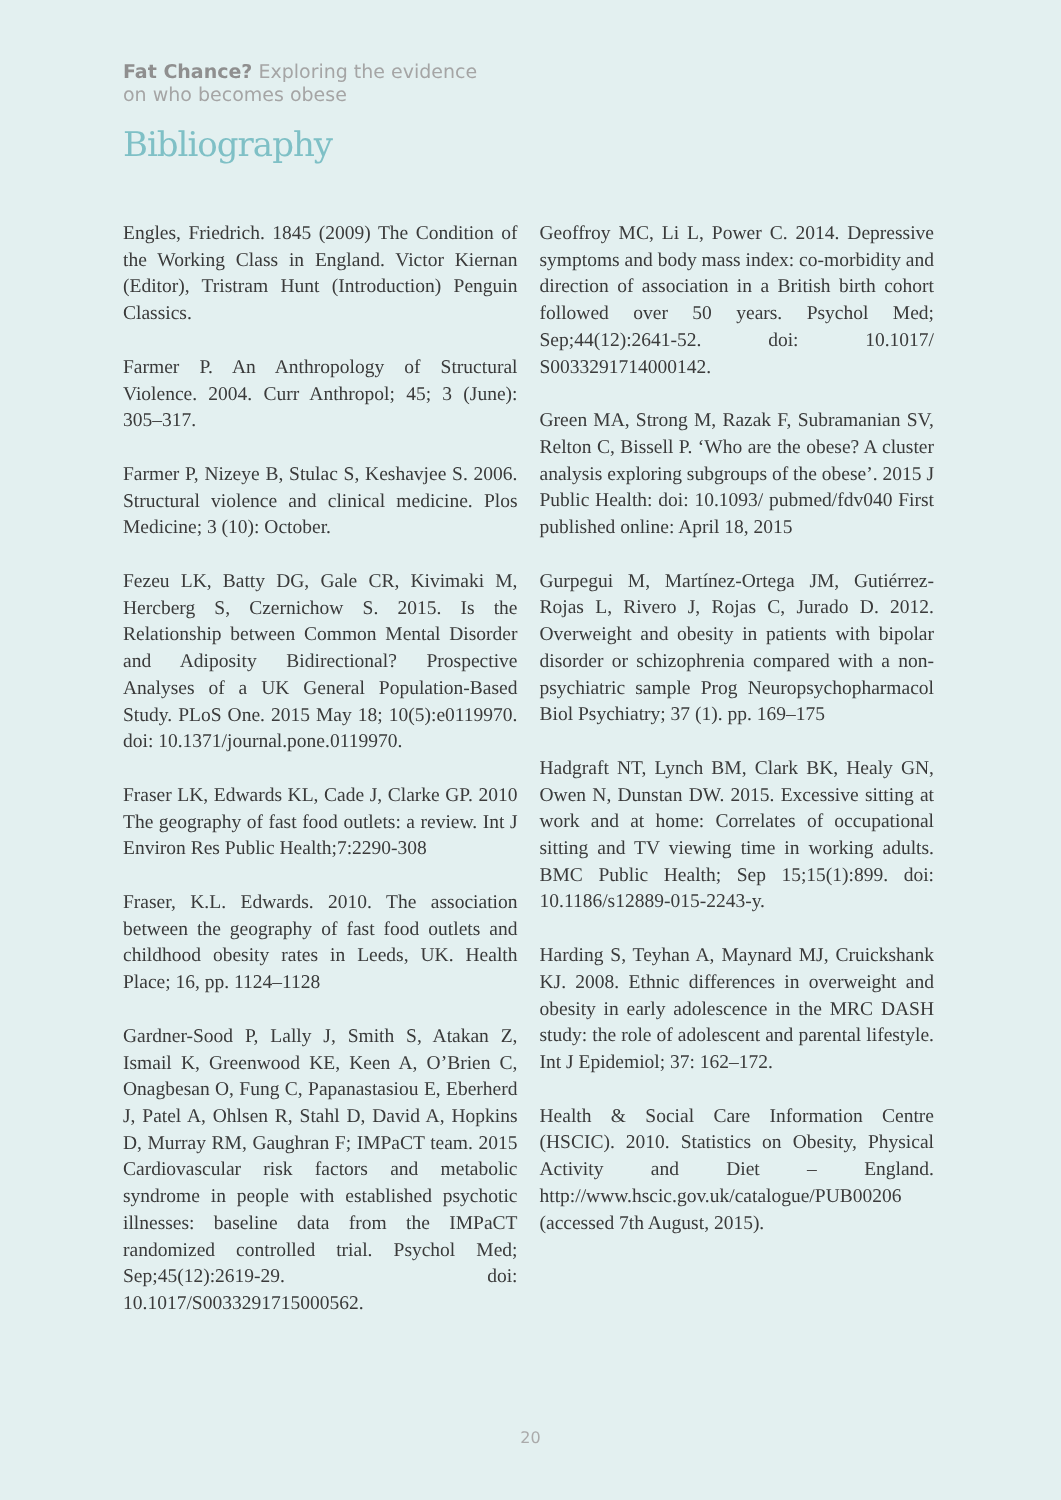Fat Chance? Exploring the evidence
on who becomes obese
Bibliography
Engles, Friedrich. 1845 (2009) The Condition of the Working Class in England. Victor Kiernan (Editor), Tristram Hunt (Introduction) Penguin Classics.
Farmer P. An Anthropology of Structural Violence. 2004. Curr Anthropol; 45; 3 (June): 305–317.
Farmer P, Nizeye B, Stulac S, Keshavjee S. 2006. Structural violence and clinical medicine. Plos Medicine; 3 (10): October.
Fezeu LK, Batty DG, Gale CR, Kivimaki M, Hercberg S, Czernichow S. 2015. Is the Relationship between Common Mental Disorder and Adiposity Bidirectional? Prospective Analyses of a UK General Population-Based Study. PLoS One. 2015 May 18; 10(5):e0119970. doi: 10.1371/journal.pone.0119970.
Fraser LK, Edwards KL, Cade J, Clarke GP. 2010 The geography of fast food outlets: a review. Int J Environ Res Public Health;7:2290-308
Fraser, K.L. Edwards. 2010. The association between the geography of fast food outlets and childhood obesity rates in Leeds, UK. Health Place; 16, pp. 1124–1128
Gardner-Sood P, Lally J, Smith S, Atakan Z, Ismail K, Greenwood KE, Keen A, O’Brien C, Onagbesan O, Fung C, Papanastasiou E, Eberherd J, Patel A, Ohlsen R, Stahl D, David A, Hopkins D, Murray RM, Gaughran F; IMPaCT team. 2015 Cardiovascular risk factors and metabolic syndrome in people with established psychotic illnesses: baseline data from the IMPaCT randomized controlled trial. Psychol Med; Sep;45(12):2619-29. doi: 10.1017/S0033291715000562.
Geoffroy MC, Li L, Power C. 2014. Depressive symptoms and body mass index: co-morbidity and direction of association in a British birth cohort followed over 50 years. Psychol Med; Sep;44(12):2641-52. doi: 10.1017/ S0033291714000142.
Green MA, Strong M, Razak F, Subramanian SV, Relton C, Bissell P. ‘Who are the obese? A cluster analysis exploring subgroups of the obese’. 2015 J Public Health: doi: 10.1093/ pubmed/fdv040 First published online: April 18, 2015
Gurpegui M, Martínez-Ortega JM, Gutiérrez-Rojas L, Rivero J, Rojas C, Jurado D. 2012. Overweight and obesity in patients with bipolar disorder or schizophrenia compared with a non-psychiatric sample Prog Neuropsychopharmacol Biol Psychiatry; 37 (1). pp. 169–175
Hadgraft NT, Lynch BM, Clark BK, Healy GN, Owen N, Dunstan DW. 2015. Excessive sitting at work and at home: Correlates of occupational sitting and TV viewing time in working adults. BMC Public Health; Sep 15;15(1):899. doi: 10.1186/s12889-015-2243-y.
Harding S, Teyhan A, Maynard MJ, Cruickshank KJ. 2008. Ethnic differences in overweight and obesity in early adolescence in the MRC DASH study: the role of adolescent and parental lifestyle. Int J Epidemiol; 37: 162–172.
Health & Social Care Information Centre (HSCIC). 2010. Statistics on Obesity, Physical Activity and Diet – England. http://www.hscic.gov.uk/catalogue/PUB00206 (accessed 7th August, 2015).
20